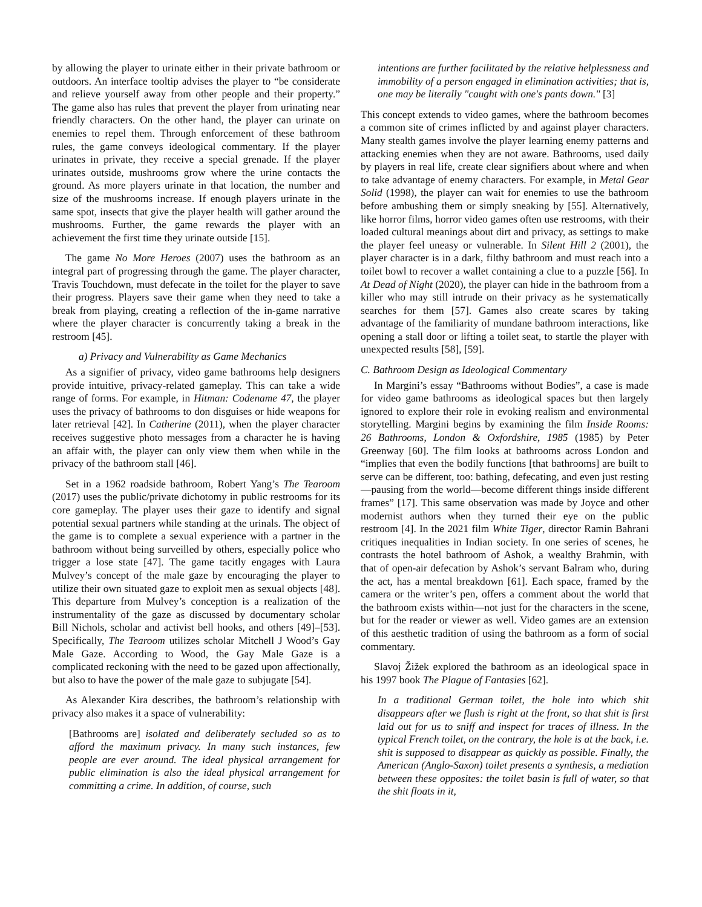by allowing the player to urinate either in their private bathroom or outdoors. An interface tooltip advises the player to “be considerate and relieve yourself away from other people and their property.” The game also has rules that prevent the player from urinating near friendly characters. On the other hand, the player can urinate on enemies to repel them. Through enforcement of these bathroom rules, the game conveys ideological commentary. If the player urinates in private, they receive a special grenade. If the player urinates outside, mushrooms grow where the urine contacts the ground. As more players urinate in that location, the number and size of the mushrooms increase. If enough players urinate in the same spot, insects that give the player health will gather around the mushrooms. Further, the game rewards the player with an achievement the first time they urinate outside [15].
The game No More Heroes (2007) uses the bathroom as an integral part of progressing through the game. The player character, Travis Touchdown, must defecate in the toilet for the player to save their progress. Players save their game when they need to take a break from playing, creating a reflection of the in-game narrative where the player character is concurrently taking a break in the restroom [45].
a) Privacy and Vulnerability as Game Mechanics
As a signifier of privacy, video game bathrooms help designers provide intuitive, privacy-related gameplay. This can take a wide range of forms. For example, in Hitman: Codename 47, the player uses the privacy of bathrooms to don disguises or hide weapons for later retrieval [42]. In Catherine (2011), when the player character receives suggestive photo messages from a character he is having an affair with, the player can only view them when while in the privacy of the bathroom stall [46].
Set in a 1962 roadside bathroom, Robert Yang’s The Tearoom (2017) uses the public/private dichotomy in public restrooms for its core gameplay. The player uses their gaze to identify and signal potential sexual partners while standing at the urinals. The object of the game is to complete a sexual experience with a partner in the bathroom without being surveilled by others, especially police who trigger a lose state [47]. The game tacitly engages with Laura Mulvey’s concept of the male gaze by encouraging the player to utilize their own situated gaze to exploit men as sexual objects [48]. This departure from Mulvey’s conception is a realization of the instrumentality of the gaze as discussed by documentary scholar Bill Nichols, scholar and activist bell hooks, and others [49]–[53]. Specifically, The Tearoom utilizes scholar Mitchell J Wood’s Gay Male Gaze. According to Wood, the Gay Male Gaze is a complicated reckoning with the need to be gazed upon affectionally, but also to have the power of the male gaze to subjugate [54].
As Alexander Kira describes, the bathroom’s relationship with privacy also makes it a space of vulnerability:
[Bathrooms are] isolated and deliberately secluded so as to afford the maximum privacy. In many such instances, few people are ever around. The ideal physical arrangement for public elimination is also the ideal physical arrangement for committing a crime. In addition, of course, such
intentions are further facilitated by the relative helplessness and immobility of a person engaged in elimination activities; that is, one may be literally "caught with one's pants down." [3]
This concept extends to video games, where the bathroom becomes a common site of crimes inflicted by and against player characters. Many stealth games involve the player learning enemy patterns and attacking enemies when they are not aware. Bathrooms, used daily by players in real life, create clear signifiers about where and when to take advantage of enemy characters. For example, in Metal Gear Solid (1998), the player can wait for enemies to use the bathroom before ambushing them or simply sneaking by [55]. Alternatively, like horror films, horror video games often use restrooms, with their loaded cultural meanings about dirt and privacy, as settings to make the player feel uneasy or vulnerable. In Silent Hill 2 (2001), the player character is in a dark, filthy bathroom and must reach into a toilet bowl to recover a wallet containing a clue to a puzzle [56]. In At Dead of Night (2020), the player can hide in the bathroom from a killer who may still intrude on their privacy as he systematically searches for them [57]. Games also create scares by taking advantage of the familiarity of mundane bathroom interactions, like opening a stall door or lifting a toilet seat, to startle the player with unexpected results [58], [59].
C. Bathroom Design as Ideological Commentary
In Margini’s essay “Bathrooms without Bodies”, a case is made for video game bathrooms as ideological spaces but then largely ignored to explore their role in evoking realism and environmental storytelling. Margini begins by examining the film Inside Rooms: 26 Bathrooms, London & Oxfordshire, 1985 (1985) by Peter Greenway [60]. The film looks at bathrooms across London and “implies that even the bodily functions [that bathrooms] are built to serve can be different, too: bathing, defecating, and even just resting—pausing from the world—become different things inside different frames” [17]. This same observation was made by Joyce and other modernist authors when they turned their eye on the public restroom [4]. In the 2021 film White Tiger, director Ramin Bahrani critiques inequalities in Indian society. In one series of scenes, he contrasts the hotel bathroom of Ashok, a wealthy Brahmin, with that of open-air defecation by Ashok’s servant Balram who, during the act, has a mental breakdown [61]. Each space, framed by the camera or the writer’s pen, offers a comment about the world that the bathroom exists within—not just for the characters in the scene, but for the reader or viewer as well. Video games are an extension of this aesthetic tradition of using the bathroom as a form of social commentary.
Slavoj Žižek explored the bathroom as an ideological space in his 1997 book The Plague of Fantasies [62].
In a traditional German toilet, the hole into which shit disappears after we flush is right at the front, so that shit is first laid out for us to sniff and inspect for traces of illness. In the typical French toilet, on the contrary, the hole is at the back, i.e. shit is supposed to disappear as quickly as possible. Finally, the American (Anglo-Saxon) toilet presents a synthesis, a mediation between these opposites: the toilet basin is full of water, so that the shit floats in it,